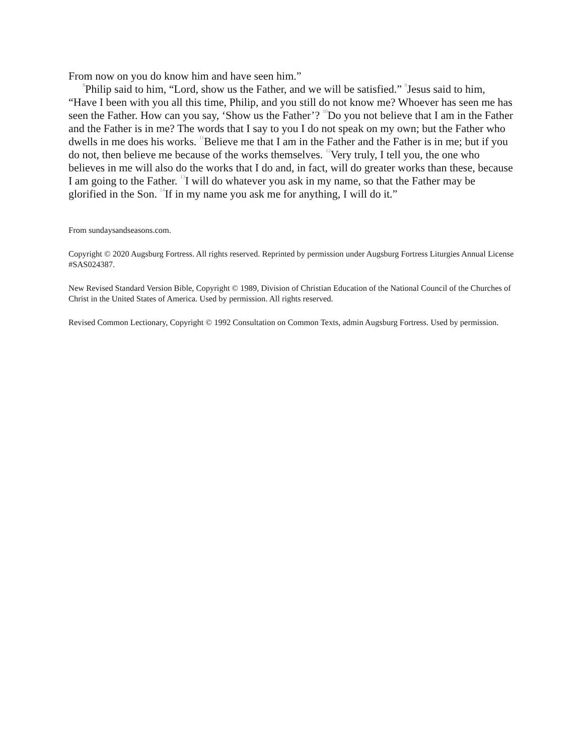From now on you do know him and have seen him.”
<sup>8</sup> Philip said to him, “Lord, show us the Father, and we will be satisfied.” <sup>9</sup>Jesus said to him, “Have I been with you all this time, Philip, and you still do not know me? Whoever has seen me has seen the Father. How can you say, ‘Show us the Father’? <sup>10</sup>Do you not believe that I am in the Father and the Father is in me? The words that I say to you I do not speak on my own; but the Father who dwells in me does his works. <sup>11</sup>Believe me that I am in the Father and the Father is in me; but if you do not, then believe me because of the works themselves. <sup>12</sup>Very truly, I tell you, the one who believes in me will also do the works that I do and, in fact, will do greater works than these, because I am going to the Father. <sup>13</sup>I will do whatever you ask in my name, so that the Father may be glorified in the Son. <sup>14</sup>If in my name you ask me for anything, I will do it.”
From sundaysandseasons.com.
Copyright © 2020 Augsburg Fortress. All rights reserved. Reprinted by permission under Augsburg Fortress Liturgies Annual License #SAS024387.
New Revised Standard Version Bible, Copyright © 1989, Division of Christian Education of the National Council of the Churches of Christ in the United States of America. Used by permission. All rights reserved.
Revised Common Lectionary, Copyright © 1992 Consultation on Common Texts, admin Augsburg Fortress. Used by permission.